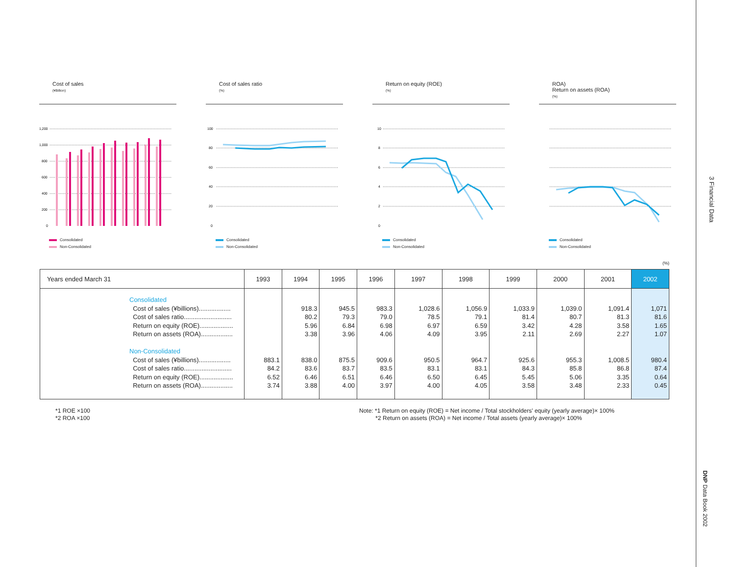3 Financial Data
DNP Data Book 2002
Cost of sales
(¥Billion)
1,200
1,000
800
600
400
200
0
Consolidated
Non-Consolidated
Cost of sales ratio
(%)
100
80
60
40
20
0
Consolidated
Non-Consolidated
Return on equity (ROE)
(%)
10
8
6
4
2
0
Consolidated
Non-Consolidated
ROA)
Return on assets (ROA)
(%)
Consolidated
Non-Consolidated
(%)
| Years ended March 31 | | 1993 | 1994 | 1995 | 1996 | 1997 | 1998 | 1999 | 2000 | 2001 | 2002 |
| --- | --- | --- | --- | --- | --- | --- | --- | --- | --- | --- | --- |
| | Consolidated Cost of sales (¥billions).................. Cost of sales ratio........................... Return on equity (ROE)................... Return on assets (ROA).................. Non-Consolidated Cost of sales (¥billions).................. Cost of sales ratio........................... Return on equity (ROE)................... Return on assets (ROA).................. | 883.1 84.2 6.52 3.74 | 918.3 80.2 5.96 3.38 838.0 83.6 6.46 3.88 | 945.5 79.3 6.84 3.96 875.5 83.7 6.51 4.00 | 983.3 79.0 6.98 4.06 909.6 83.5 6.46 3.97 | 1,028.6 78.5 6.97 4.09 950.5 83.1 6.50 4.00 | 1,056.9 79.1 6.59 3.95 964.7 83.1 6.45 4.05 | 1,033.9 81.4 3.42 2.11 925.6 84.3 5.45 3.58 | 1,039.0 80.7 4.28 2.69 955.3 85.8 5.06 3.48 | 1,091.4 81.3 3.58 2.27 1,008.5 86.8 3.35 2.33 | 1,071 81.6 1.65 1.07 980.4 87.4 0.64 0.45 |
*1 ROE ×100
*2 ROA ×100
Note: *1 Return on equity (ROE) = Net income / Total stockholders' equity (yearly average)× 100%
*2 Return on assets (ROA) = Net income / Total assets (yearly average)× 100%